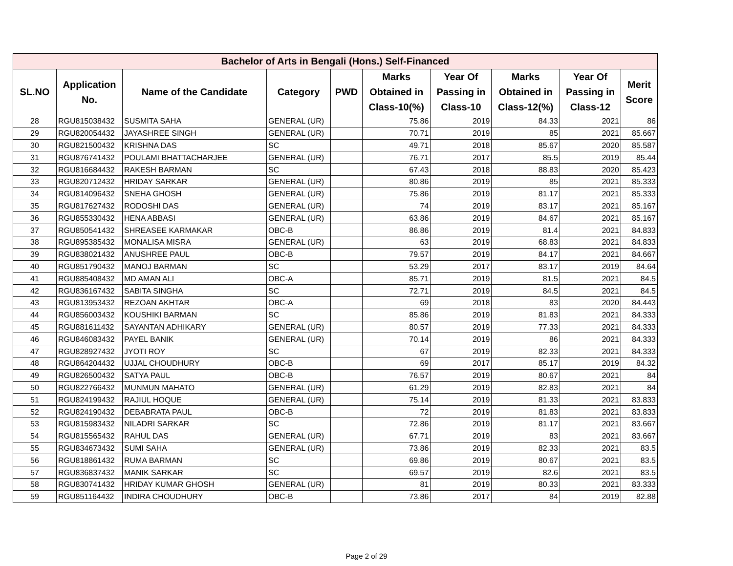| Bachelor of Arts in Bengali (Hons.) Self-Financed | | | | | | | | | |
| --- | --- | --- | --- | --- | --- | --- | --- | --- | --- |
| SL.NO | Application No. | Name of the Candidate | Category | PWD | Marks Obtained in Class-10(%) | Year Of Passing in Class-10 | Marks Obtained in Class-12(%) | Year Of Passing in Class-12 | Merit Score |
| 28 | RGU815038432 | SUSMITA SAHA | GENERAL (UR) | | 75.86 | 2019 | 84.33 | 2021 | 86 |
| 29 | RGU820054432 | JAYASHREE SINGH | GENERAL (UR) | | 70.71 | 2019 | 85 | 2021 | 85.667 |
| 30 | RGU821500432 | KRISHNA DAS | SC | | 49.71 | 2018 | 85.67 | 2020 | 85.587 |
| 31 | RGU876741432 | POULAMI BHATTACHARJEE | GENERAL (UR) | | 76.71 | 2017 | 85.5 | 2019 | 85.44 |
| 32 | RGU816684432 | RAKESH BARMAN | SC | | 67.43 | 2018 | 88.83 | 2020 | 85.423 |
| 33 | RGU820712432 | HRIDAY SARKAR | GENERAL (UR) | | 80.86 | 2019 | 85 | 2021 | 85.333 |
| 34 | RGU814096432 | SNEHA GHOSH | GENERAL (UR) | | 75.86 | 2019 | 81.17 | 2021 | 85.333 |
| 35 | RGU817627432 | RODOSHI DAS | GENERAL (UR) | | 74 | 2019 | 83.17 | 2021 | 85.167 |
| 36 | RGU855330432 | HENA ABBASI | GENERAL (UR) | | 63.86 | 2019 | 84.67 | 2021 | 85.167 |
| 37 | RGU850541432 | SHREASEE KARMAKAR | OBC-B | | 86.86 | 2019 | 81.4 | 2021 | 84.833 |
| 38 | RGU895385432 | MONALISA MISRA | GENERAL (UR) | | 63 | 2019 | 68.83 | 2021 | 84.833 |
| 39 | RGU838021432 | ANUSHREE PAUL | OBC-B | | 79.57 | 2019 | 84.17 | 2021 | 84.667 |
| 40 | RGU851790432 | MANOJ BARMAN | SC | | 53.29 | 2017 | 83.17 | 2019 | 84.64 |
| 41 | RGU885408432 | MD AMAN ALI | OBC-A | | 85.71 | 2019 | 81.5 | 2021 | 84.5 |
| 42 | RGU836167432 | SABITA SINGHA | SC | | 72.71 | 2019 | 84.5 | 2021 | 84.5 |
| 43 | RGU813953432 | REZOAN AKHTAR | OBC-A | | 69 | 2018 | 83 | 2020 | 84.443 |
| 44 | RGU856003432 | KOUSHIKI BARMAN | SC | | 85.86 | 2019 | 81.83 | 2021 | 84.333 |
| 45 | RGU881611432 | SAYANTAN ADHIKARY | GENERAL (UR) | | 80.57 | 2019 | 77.33 | 2021 | 84.333 |
| 46 | RGU846083432 | PAYEL BANIK | GENERAL (UR) | | 70.14 | 2019 | 86 | 2021 | 84.333 |
| 47 | RGU828927432 | JYOTI ROY | SC | | 67 | 2019 | 82.33 | 2021 | 84.333 |
| 48 | RGU864204432 | UJJAL CHOUDHURY | OBC-B | | 69 | 2017 | 85.17 | 2019 | 84.32 |
| 49 | RGU826500432 | SATYA PAUL | OBC-B | | 76.57 | 2019 | 80.67 | 2021 | 84 |
| 50 | RGU822766432 | MUNMUN MAHATO | GENERAL (UR) | | 61.29 | 2019 | 82.83 | 2021 | 84 |
| 51 | RGU824199432 | RAJIUL HOQUE | GENERAL (UR) | | 75.14 | 2019 | 81.33 | 2021 | 83.833 |
| 52 | RGU824190432 | DEBABRATA PAUL | OBC-B | | 72 | 2019 | 81.83 | 2021 | 83.833 |
| 53 | RGU815983432 | NILADRI SARKAR | SC | | 72.86 | 2019 | 81.17 | 2021 | 83.667 |
| 54 | RGU815565432 | RAHUL DAS | GENERAL (UR) | | 67.71 | 2019 | 83 | 2021 | 83.667 |
| 55 | RGU834673432 | SUMI SAHA | GENERAL (UR) | | 73.86 | 2019 | 82.33 | 2021 | 83.5 |
| 56 | RGU818861432 | RUMA BARMAN | SC | | 69.86 | 2019 | 80.67 | 2021 | 83.5 |
| 57 | RGU836837432 | MANIK SARKAR | SC | | 69.57 | 2019 | 82.6 | 2021 | 83.5 |
| 58 | RGU830741432 | HRIDAY KUMAR GHOSH | GENERAL (UR) | | 81 | 2019 | 80.33 | 2021 | 83.333 |
| 59 | RGU851164432 | INDIRA CHOUDHURY | OBC-B | | 73.86 | 2017 | 84 | 2019 | 82.88 |
Page 2 of 29